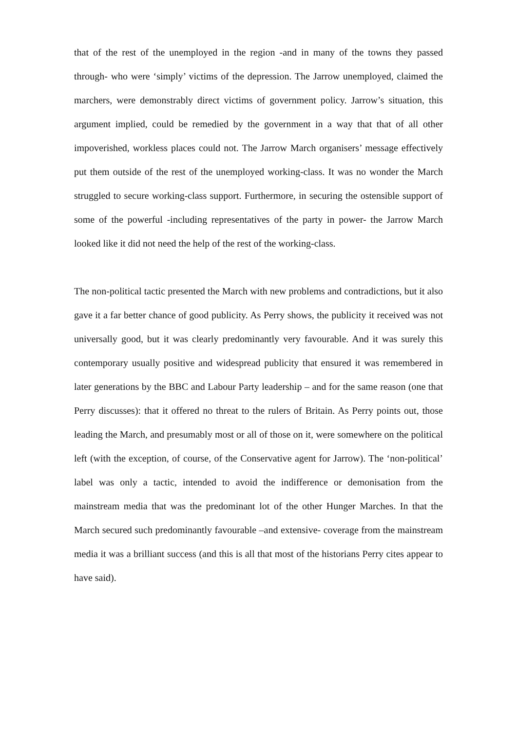that of the rest of the unemployed in the region -and in many of the towns they passed through- who were ‘simply’ victims of the depression. The Jarrow unemployed, claimed the marchers, were demonstrably direct victims of government policy. Jarrow’s situation, this argument implied, could be remedied by the government in a way that that of all other impoverished, workless places could not. The Jarrow March organisers’ message effectively put them outside of the rest of the unemployed working-class. It was no wonder the March struggled to secure working-class support. Furthermore, in securing the ostensible support of some of the powerful -including representatives of the party in power- the Jarrow March looked like it did not need the help of the rest of the working-class.
The non-political tactic presented the March with new problems and contradictions, but it also gave it a far better chance of good publicity. As Perry shows, the publicity it received was not universally good, but it was clearly predominantly very favourable. And it was surely this contemporary usually positive and widespread publicity that ensured it was remembered in later generations by the BBC and Labour Party leadership – and for the same reason (one that Perry discusses): that it offered no threat to the rulers of Britain. As Perry points out, those leading the March, and presumably most or all of those on it, were somewhere on the political left (with the exception, of course, of the Conservative agent for Jarrow). The ‘non-political’ label was only a tactic, intended to avoid the indifference or demonisation from the mainstream media that was the predominant lot of the other Hunger Marches. In that the March secured such predominantly favourable –and extensive- coverage from the mainstream media it was a brilliant success (and this is all that most of the historians Perry cites appear to have said).